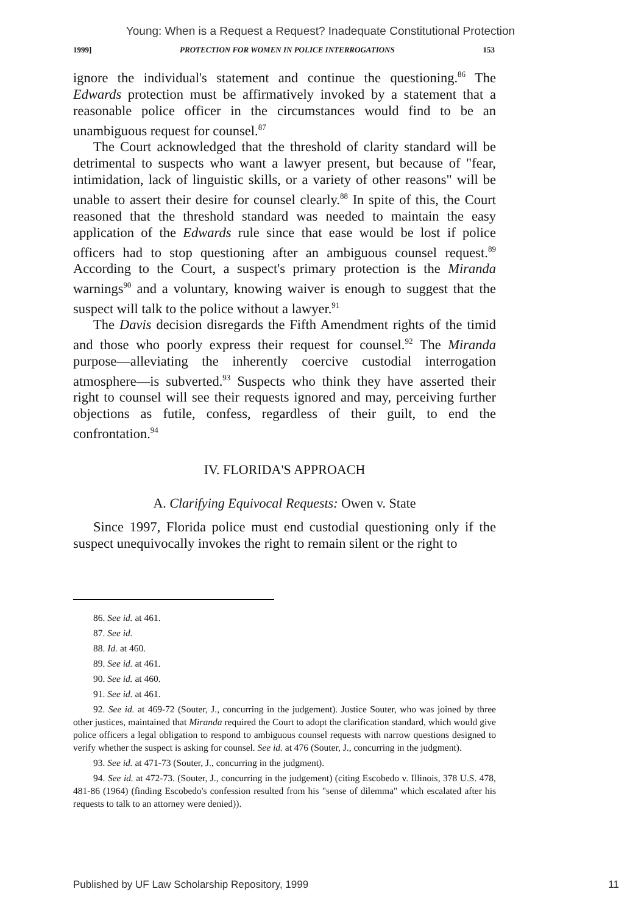Young: When is a Request a Request? Inadequate Constitutional Protection
1999] PROTECTION FOR WOMEN IN POLICE INTERROGATIONS 153
ignore the individual's statement and continue the questioning.<sup>86</sup> The Edwards protection must be affirmatively invoked by a statement that a reasonable police officer in the circumstances would find to be an unambiguous request for counsel.<sup>87</sup>
The Court acknowledged that the threshold of clarity standard will be detrimental to suspects who want a lawyer present, but because of "fear, intimidation, lack of linguistic skills, or a variety of other reasons" will be unable to assert their desire for counsel clearly.<sup>88</sup> In spite of this, the Court reasoned that the threshold standard was needed to maintain the easy application of the Edwards rule since that ease would be lost if police officers had to stop questioning after an ambiguous counsel request.<sup>89</sup> According to the Court, a suspect's primary protection is the Miranda warnings<sup>90</sup> and a voluntary, knowing waiver is enough to suggest that the suspect will talk to the police without a lawyer.<sup>91</sup>
The Davis decision disregards the Fifth Amendment rights of the timid and those who poorly express their request for counsel.<sup>92</sup> The Miranda purpose—alleviating the inherently coercive custodial interrogation atmosphere—is subverted.<sup>93</sup> Suspects who think they have asserted their right to counsel will see their requests ignored and may, perceiving further objections as futile, confess, regardless of their guilt, to end the confrontation.<sup>94</sup>
IV. FLORIDA'S APPROACH
A. Clarifying Equivocal Requests: Owen v. State
Since 1997, Florida police must end custodial questioning only if the suspect unequivocally invokes the right to remain silent or the right to
86. See id. at 461.
87. See id.
88. Id. at 460.
89. See id. at 461.
90. See id. at 460.
91. See id. at 461.
92. See id. at 469-72 (Souter, J., concurring in the judgement). Justice Souter, who was joined by three other justices, maintained that Miranda required the Court to adopt the clarification standard, which would give police officers a legal obligation to respond to ambiguous counsel requests with narrow questions designed to verify whether the suspect is asking for counsel. See id. at 476 (Souter, J., concurring in the judgment).
93. See id. at 471-73 (Souter, J., concurring in the judgment).
94. See id. at 472-73. (Souter, J., concurring in the judgement) (citing Escobedo v. Illinois, 378 U.S. 478, 481-86 (1964) (finding Escobedo's confession resulted from his "sense of dilemma" which escalated after his requests to talk to an attorney were denied)).
Published by UF Law Scholarship Repository, 1999 11